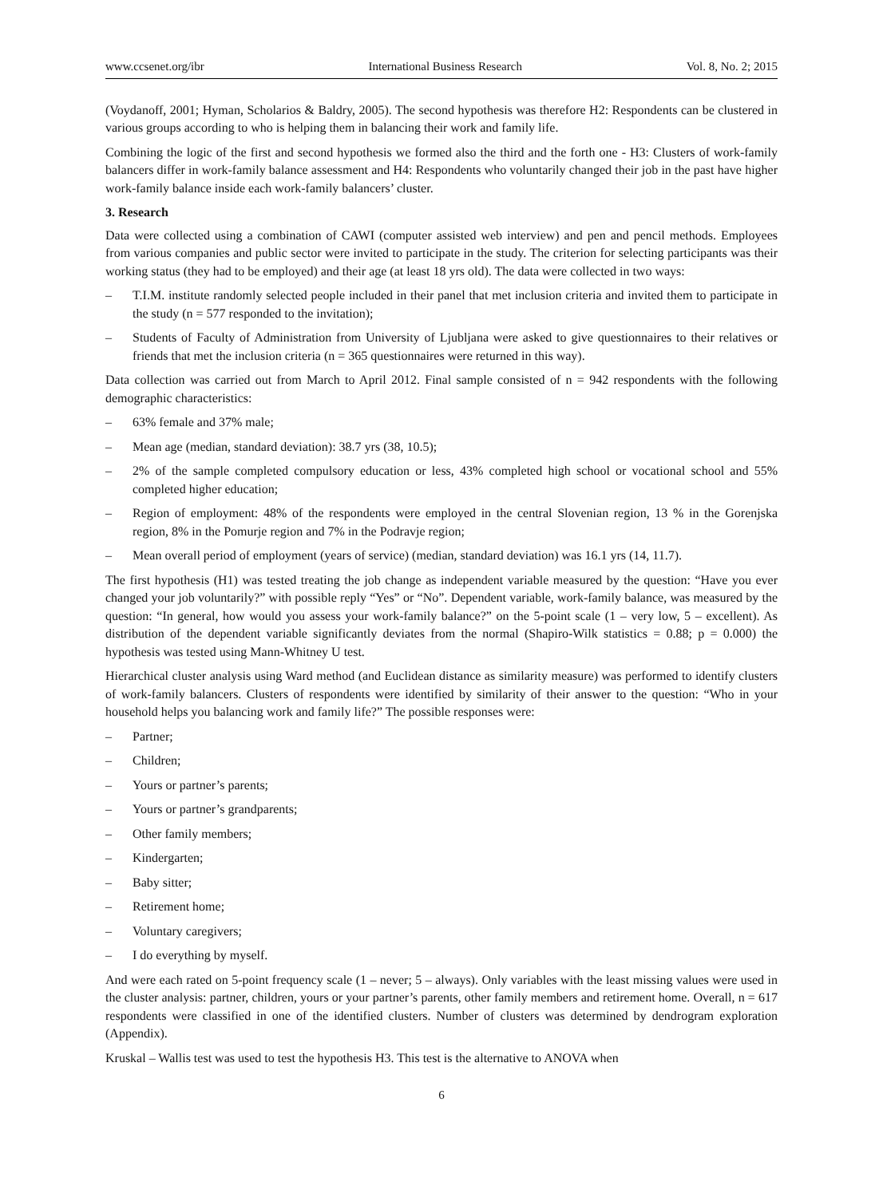www.ccsenet.org/ibr International Business Research Vol. 8, No. 2; 2015
(Voydanoff, 2001; Hyman, Scholarios & Baldry, 2005). The second hypothesis was therefore H2: Respondents can be clustered in various groups according to who is helping them in balancing their work and family life.
Combining the logic of the first and second hypothesis we formed also the third and the forth one - H3: Clusters of work-family balancers differ in work-family balance assessment and H4: Respondents who voluntarily changed their job in the past have higher work-family balance inside each work-family balancers’ cluster.
3. Research
Data were collected using a combination of CAWI (computer assisted web interview) and pen and pencil methods. Employees from various companies and public sector were invited to participate in the study. The criterion for selecting participants was their working status (they had to be employed) and their age (at least 18 yrs old). The data were collected in two ways:
– T.I.M. institute randomly selected people included in their panel that met inclusion criteria and invited them to participate in the study (n = 577 responded to the invitation);
– Students of Faculty of Administration from University of Ljubljana were asked to give questionnaires to their relatives or friends that met the inclusion criteria (n = 365 questionnaires were returned in this way).
Data collection was carried out from March to April 2012. Final sample consisted of n = 942 respondents with the following demographic characteristics:
– 63% female and 37% male;
– Mean age (median, standard deviation): 38.7 yrs (38, 10.5);
– 2% of the sample completed compulsory education or less, 43% completed high school or vocational school and 55% completed higher education;
– Region of employment: 48% of the respondents were employed in the central Slovenian region, 13 % in the Gorenjska region, 8% in the Pomurje region and 7% in the Podravje region;
– Mean overall period of employment (years of service) (median, standard deviation) was 16.1 yrs (14, 11.7).
The first hypothesis (H1) was tested treating the job change as independent variable measured by the question: “Have you ever changed your job voluntarily?” with possible reply “Yes” or “No”. Dependent variable, work-family balance, was measured by the question: “In general, how would you assess your work-family balance?” on the 5-point scale (1 – very low, 5 – excellent). As distribution of the dependent variable significantly deviates from the normal (Shapiro-Wilk statistics = 0.88; p = 0.000) the hypothesis was tested using Mann-Whitney U test.
Hierarchical cluster analysis using Ward method (and Euclidean distance as similarity measure) was performed to identify clusters of work-family balancers. Clusters of respondents were identified by similarity of their answer to the question: “Who in your household helps you balancing work and family life?” The possible responses were:
– Partner;
– Children;
– Yours or partner’s parents;
– Yours or partner’s grandparents;
– Other family members;
– Kindergarten;
– Baby sitter;
– Retirement home;
– Voluntary caregivers;
– I do everything by myself.
And were each rated on 5-point frequency scale (1 – never; 5 – always). Only variables with the least missing values were used in the cluster analysis: partner, children, yours or your partner’s parents, other family members and retirement home. Overall, n = 617 respondents were classified in one of the identified clusters. Number of clusters was determined by dendrogram exploration (Appendix).
Kruskal – Wallis test was used to test the hypothesis H3. This test is the alternative to ANOVA when
6